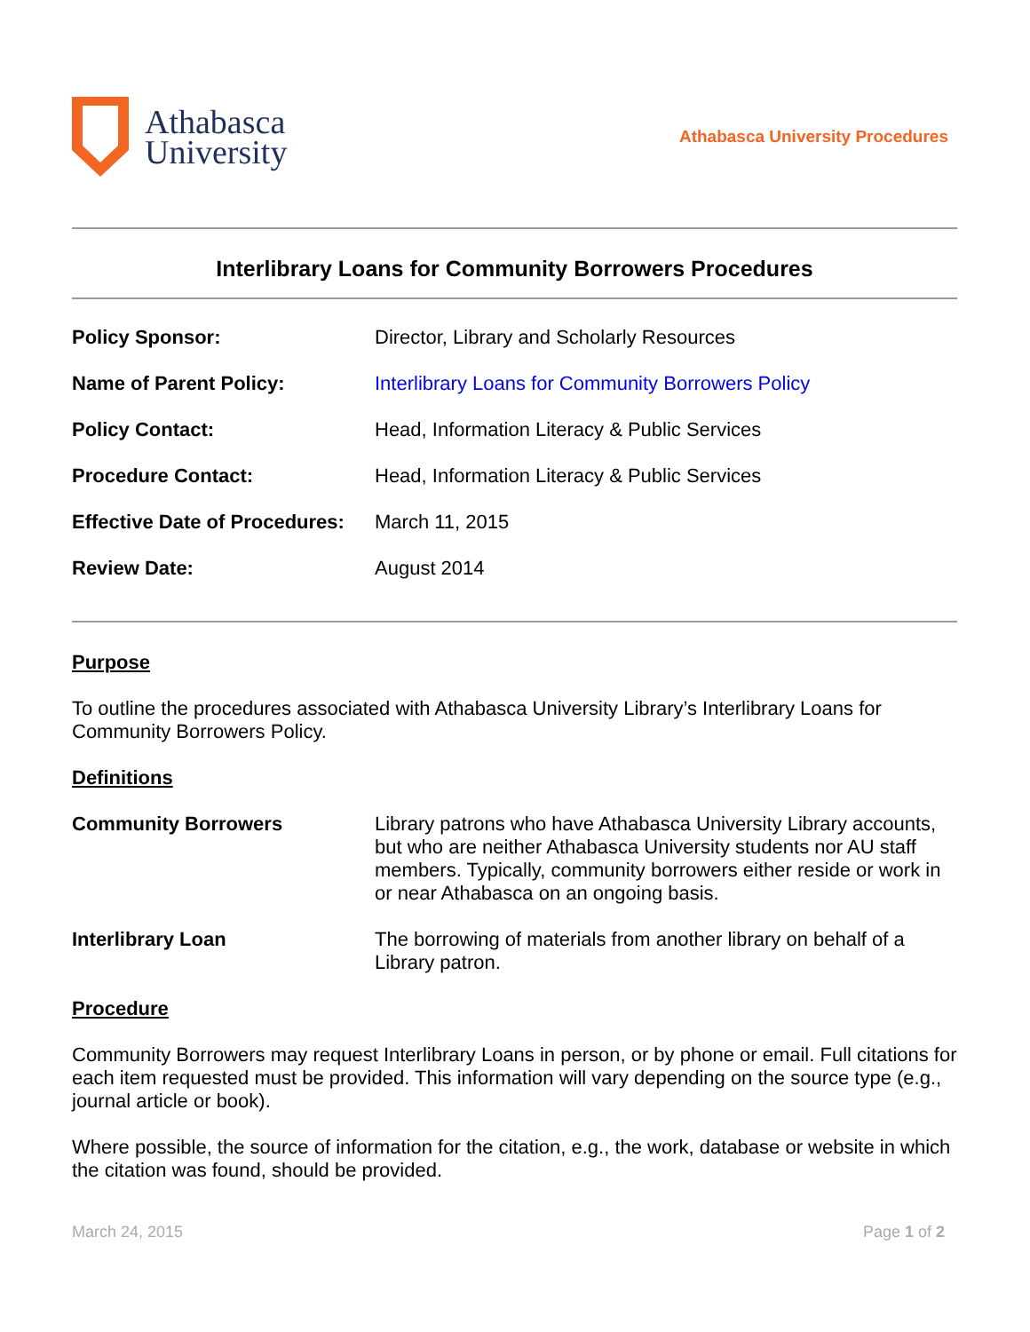Athabasca
University
Athabasca University Procedures
Interlibrary Loans for Community Borrowers Procedures
| Policy Sponsor: | Director, Library and Scholarly Resources |
| Name of Parent Policy: | Interlibrary Loans for Community Borrowers Policy |
| Policy Contact: | Head, Information Literacy & Public Services |
| Procedure Contact: | Head, Information Literacy & Public Services |
| Effective Date of Procedures: | March 11, 2015 |
| Review Date: | August 2014 |
Purpose
To outline the procedures associated with Athabasca University Library’s Interlibrary Loans for Community Borrowers Policy.
Definitions
| Community Borrowers | Library patrons who have Athabasca University Library accounts, but who are neither Athabasca University students nor AU staff members. Typically, community borrowers either reside or work in or near Athabasca on an ongoing basis. |
| Interlibrary Loan | The borrowing of materials from another library on behalf of a Library patron. |
Procedure
Community Borrowers may request Interlibrary Loans in person, or by phone or email. Full citations for each item requested must be provided. This information will vary depending on the source type (e.g., journal article or book).
Where possible, the source of information for the citation, e.g., the work, database or website in which the citation was found, should be provided.
March 24, 2015 Page 1 of 2